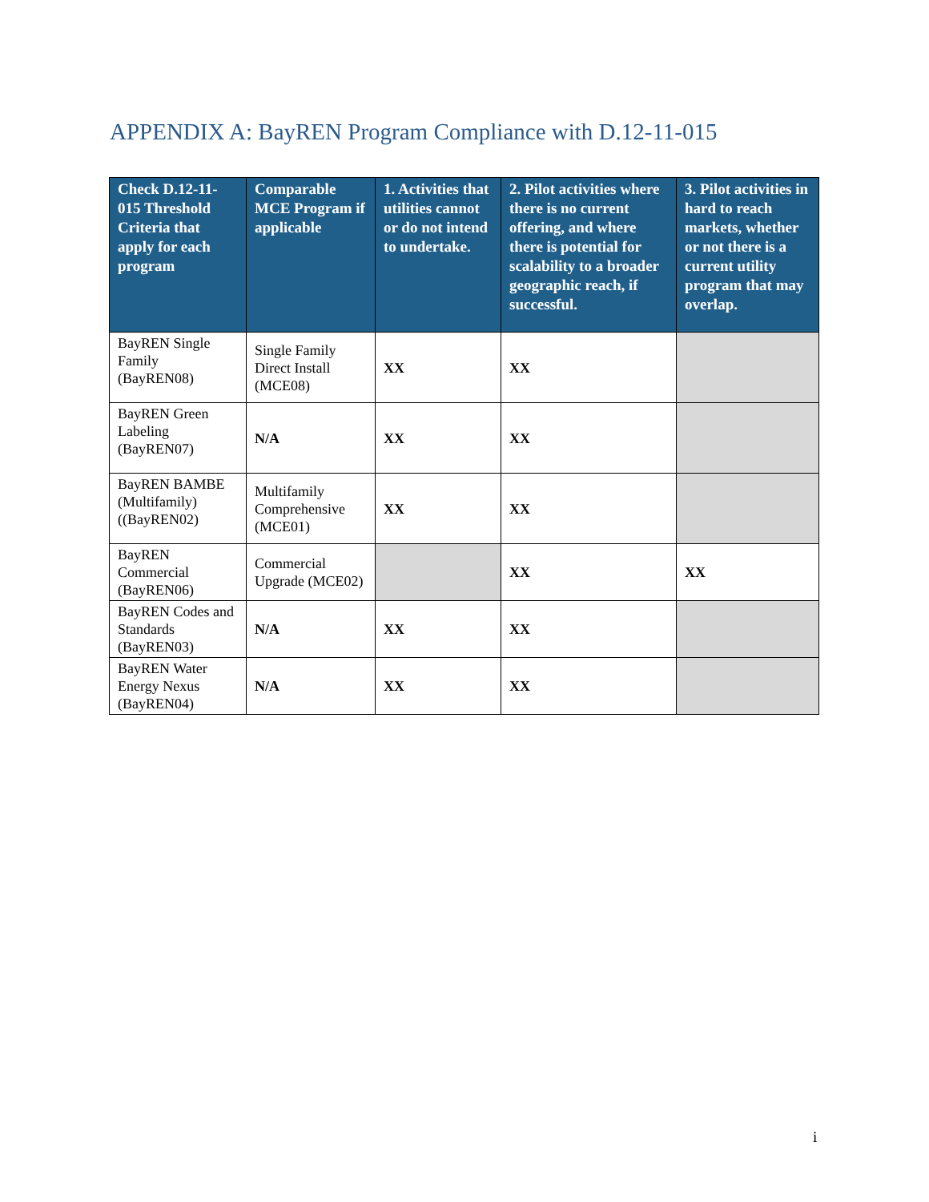APPENDIX A: BayREN Program Compliance with D.12-11-015
| Check D.12-11-015 Threshold Criteria that apply for each program | Comparable MCE Program if applicable | 1. Activities that utilities cannot or do not intend to undertake. | 2. Pilot activities where there is no current offering, and where there is potential for scalability to a broader geographic reach, if successful. | 3. Pilot activities in hard to reach markets, whether or not there is a current utility program that may overlap. |
| --- | --- | --- | --- | --- |
| BayREN Single Family (BayREN08) | Single Family Direct Install (MCE08) | XX | XX | |
| BayREN Green Labeling (BayREN07) | N/A | XX | XX | |
| BayREN BAMBE (Multifamily) ((BayREN02) | Multifamily Comprehensive (MCE01) | XX | XX | |
| BayREN Commercial (BayREN06) | Commercial Upgrade (MCE02) | | XX | XX |
| BayREN Codes and Standards (BayREN03) | N/A | XX | XX | |
| BayREN Water Energy Nexus (BayREN04) | N/A | XX | XX | |
i